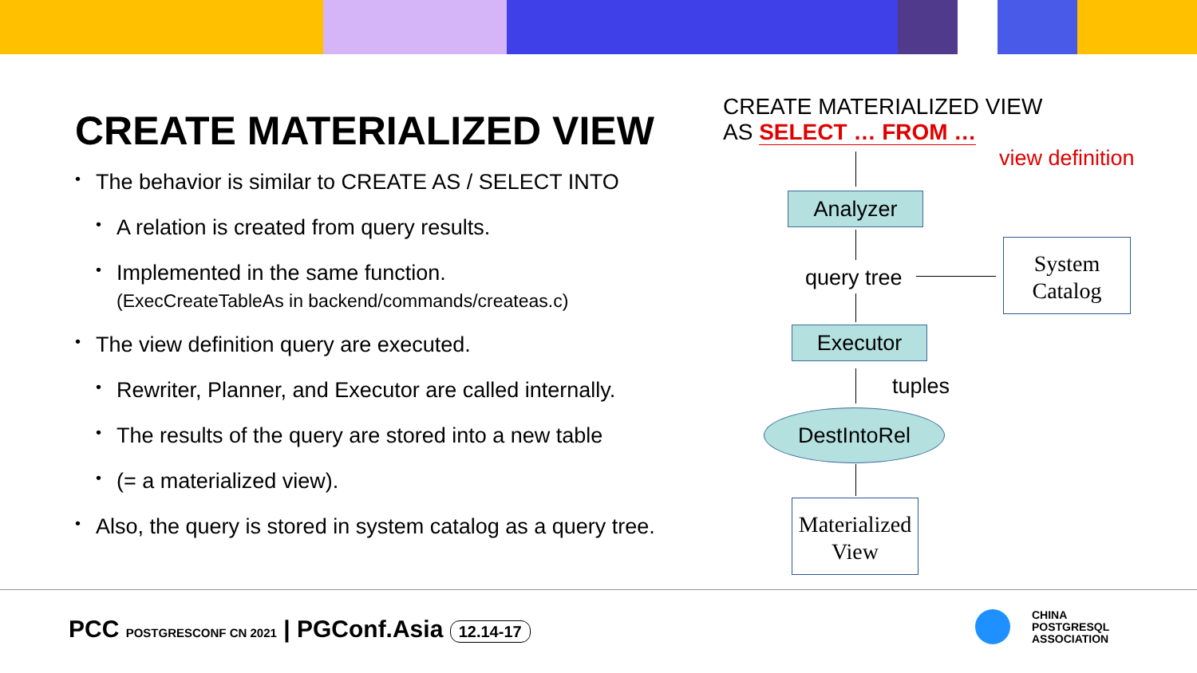CREATE MATERIALIZED VIEW
The behavior is similar to CREATE AS / SELECT INTO
A relation is created from query results.
Implemented in the same function.
(ExecCreateTableAs in backend/commands/createas.c)
The view definition query are executed.
Rewriter, Planner, and Executor are called internally.
The results of the query are stored into a new table
(= a materialized view).
Also, the query is stored in system catalog as a query tree.
CREATE MATERIALIZED VIEW
AS SELECT … FROM …
view definition
Analyzer
query tree
System
Catalog
Executor
tuples
DestIntoRel
Materialized
View
PCC POSTGRESCONF CN 2021 | PGConf.Asia 12.14-17
CHINA
POSTGRESQL
ASSOCIATION